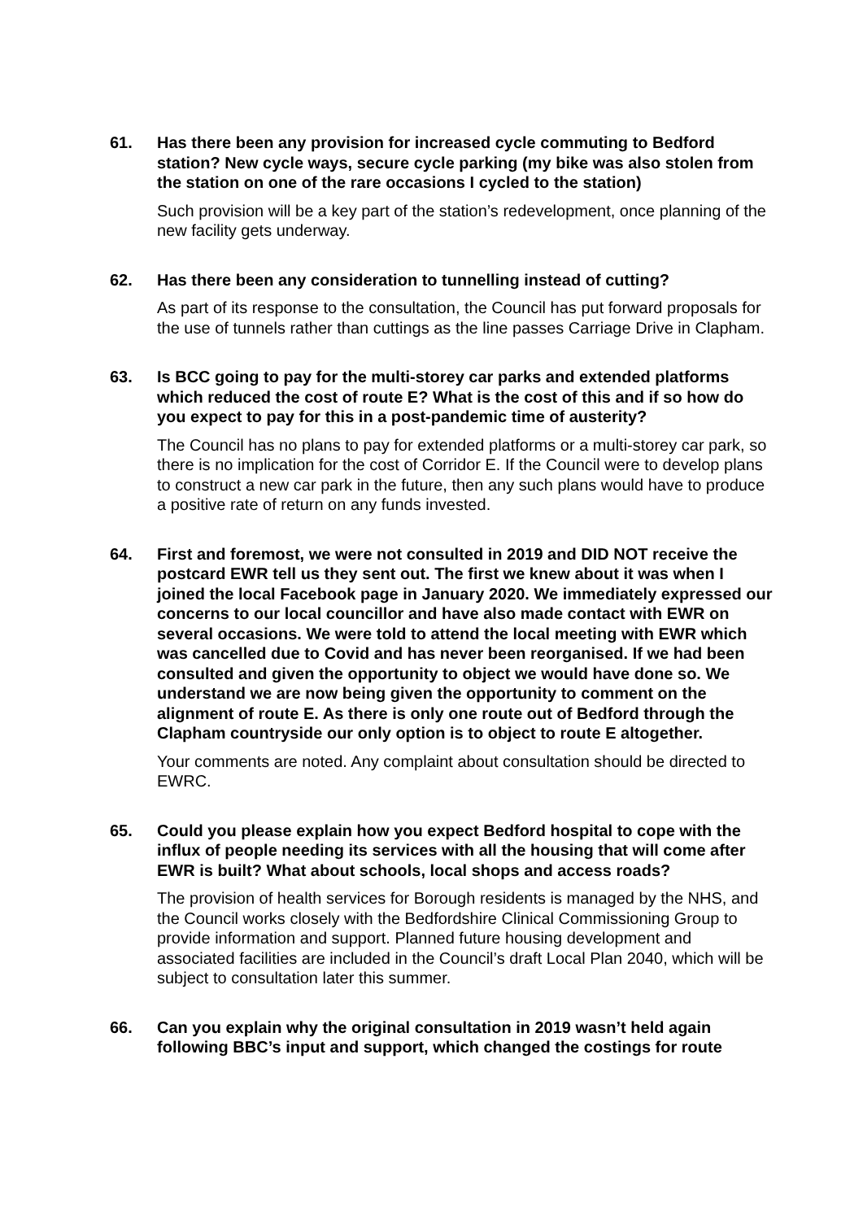61. Has there been any provision for increased cycle commuting to Bedford station? New cycle ways, secure cycle parking (my bike was also stolen from the station on one of the rare occasions I cycled to the station)
Such provision will be a key part of the station’s redevelopment, once planning of the new facility gets underway.
62. Has there been any consideration to tunnelling instead of cutting?
As part of its response to the consultation, the Council has put forward proposals for the use of tunnels rather than cuttings as the line passes Carriage Drive in Clapham.
63. Is BCC going to pay for the multi-storey car parks and extended platforms which reduced the cost of route E? What is the cost of this and if so how do you expect to pay for this in a post-pandemic time of austerity?
The Council has no plans to pay for extended platforms or a multi-storey car park, so there is no implication for the cost of Corridor E. If the Council were to develop plans to construct a new car park in the future, then any such plans would have to produce a positive rate of return on any funds invested.
64. First and foremost, we were not consulted in 2019 and DID NOT receive the postcard EWR tell us they sent out. The first we knew about it was when I joined the local Facebook page in January 2020. We immediately expressed our concerns to our local councillor and have also made contact with EWR on several occasions. We were told to attend the local meeting with EWR which was cancelled due to Covid and has never been reorganised. If we had been consulted and given the opportunity to object we would have done so. We understand we are now being given the opportunity to comment on the alignment of route E. As there is only one route out of Bedford through the Clapham countryside our only option is to object to route E altogether.
Your comments are noted. Any complaint about consultation should be directed to EWRC.
65. Could you please explain how you expect Bedford hospital to cope with the influx of people needing its services with all the housing that will come after EWR is built? What about schools, local shops and access roads?
The provision of health services for Borough residents is managed by the NHS, and the Council works closely with the Bedfordshire Clinical Commissioning Group to provide information and support. Planned future housing development and associated facilities are included in the Council’s draft Local Plan 2040, which will be subject to consultation later this summer.
66. Can you explain why the original consultation in 2019 wasn’t held again following BBC’s input and support, which changed the costings for route